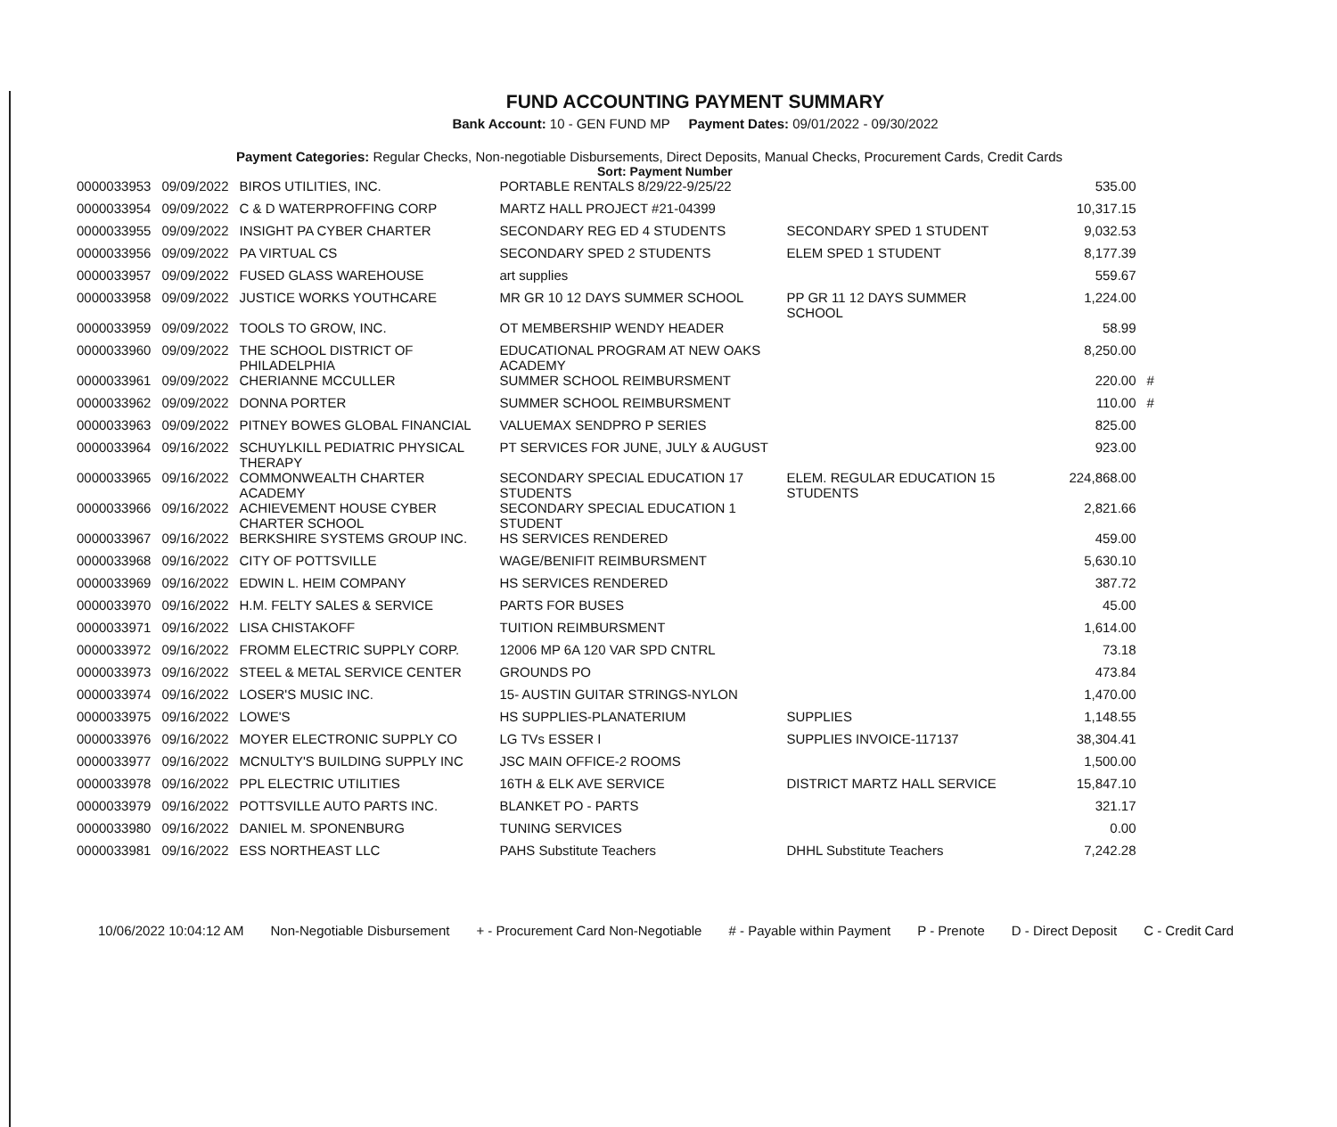FUND ACCOUNTING PAYMENT SUMMARY
Bank Account: 10 - GEN FUND MP Payment Dates: 09/01/2022 - 09/30/2022
Payment Categories: Regular Checks, Non-negotiable Disbursements, Direct Deposits, Manual Checks, Procurement Cards, Credit Cards
Sort: Payment Number
| 0000033953 | 09/09/2022 | BIROS UTILITIES, INC. | PORTABLE RENTALS 8/29/22-9/25/22 | | 535.00 | |
| 0000033954 | 09/09/2022 | C & D WATERPROFFING CORP | MARTZ HALL PROJECT #21-04399 | | 10,317.15 | |
| 0000033955 | 09/09/2022 | INSIGHT PA CYBER CHARTER | SECONDARY REG ED 4 STUDENTS | SECONDARY SPED 1 STUDENT | 9,032.53 | |
| 0000033956 | 09/09/2022 | PA VIRTUAL CS | SECONDARY SPED 2 STUDENTS | ELEM SPED 1 STUDENT | 8,177.39 | |
| 0000033957 | 09/09/2022 | FUSED GLASS WAREHOUSE | art supplies | | 559.67 | |
| 0000033958 | 09/09/2022 | JUSTICE WORKS YOUTHCARE | MR GR 10 12 DAYS SUMMER SCHOOL | PP GR 11 12 DAYS SUMMER SCHOOL | 1,224.00 | |
| 0000033959 | 09/09/2022 | TOOLS TO GROW, INC. | OT MEMBERSHIP WENDY HEADER | | 58.99 | |
| 0000033960 | 09/09/2022 | THE SCHOOL DISTRICT OF PHILADELPHIA | EDUCATIONAL PROGRAM AT NEW OAKS ACADEMY | | 8,250.00 | |
| 0000033961 | 09/09/2022 | CHERIANNE MCCULLER | SUMMER SCHOOL REIMBURSMENT | | 220.00 | # |
| 0000033962 | 09/09/2022 | DONNA PORTER | SUMMER SCHOOL REIMBURSMENT | | 110.00 | # |
| 0000033963 | 09/09/2022 | PITNEY BOWES GLOBAL FINANCIAL | VALUEMAX SENDPRO P SERIES | | 825.00 | |
| 0000033964 | 09/16/2022 | SCHUYLKILL PEDIATRIC PHYSICAL THERAPY | PT SERVICES FOR JUNE, JULY & AUGUST | | 923.00 | |
| 0000033965 | 09/16/2022 | COMMONWEALTH CHARTER ACADEMY | SECONDARY SPECIAL EDUCATION 17 STUDENTS | ELEM. REGULAR EDUCATION 15 STUDENTS | 224,868.00 | |
| 0000033966 | 09/16/2022 | ACHIEVEMENT HOUSE CYBER CHARTER SCHOOL | SECONDARY SPECIAL EDUCATION 1 STUDENT | | 2,821.66 | |
| 0000033967 | 09/16/2022 | BERKSHIRE SYSTEMS GROUP INC. | HS SERVICES RENDERED | | 459.00 | |
| 0000033968 | 09/16/2022 | CITY OF POTTSVILLE | WAGE/BENIFIT REIMBURSMENT | | 5,630.10 | |
| 0000033969 | 09/16/2022 | EDWIN L. HEIM COMPANY | HS SERVICES RENDERED | | 387.72 | |
| 0000033970 | 09/16/2022 | H.M. FELTY SALES & SERVICE | PARTS FOR BUSES | | 45.00 | |
| 0000033971 | 09/16/2022 | LISA CHISTAKOFF | TUITION REIMBURSMENT | | 1,614.00 | |
| 0000033972 | 09/16/2022 | FROMM ELECTRIC SUPPLY CORP. | 12006 MP 6A 120 VAR SPD CNTRL | | 73.18 | |
| 0000033973 | 09/16/2022 | STEEL & METAL SERVICE CENTER | GROUNDS PO | | 473.84 | |
| 0000033974 | 09/16/2022 | LOSER'S MUSIC INC. | 15- AUSTIN GUITAR STRINGS-NYLON | | 1,470.00 | |
| 0000033975 | 09/16/2022 | LOWE'S | HS SUPPLIES-PLANATERIUM | SUPPLIES | 1,148.55 | |
| 0000033976 | 09/16/2022 | MOYER ELECTRONIC SUPPLY CO | LG TVs ESSER I | SUPPLIES INVOICE-117137 | 38,304.41 | |
| 0000033977 | 09/16/2022 | MCNULTY'S BUILDING SUPPLY INC | JSC MAIN OFFICE-2 ROOMS | | 1,500.00 | |
| 0000033978 | 09/16/2022 | PPL ELECTRIC UTILITIES | 16TH & ELK AVE SERVICE | DISTRICT MARTZ HALL SERVICE | 15,847.10 | |
| 0000033979 | 09/16/2022 | POTTSVILLE AUTO PARTS INC. | BLANKET PO - PARTS | | 321.17 | |
| 0000033980 | 09/16/2022 | DANIEL M. SPONENBURG | TUNING SERVICES | | 0.00 | |
| 0000033981 | 09/16/2022 | ESS NORTHEAST LLC | PAHS Substitute Teachers | DHHL Substitute Teachers | 7,242.28 | |
10/06/2022 10:04:12 AM Non-Negotiable Disbursement + - Procurement Card Non-Negotiable # - Payable within Payment P - Prenote D - Direct Deposit C - Credit Card